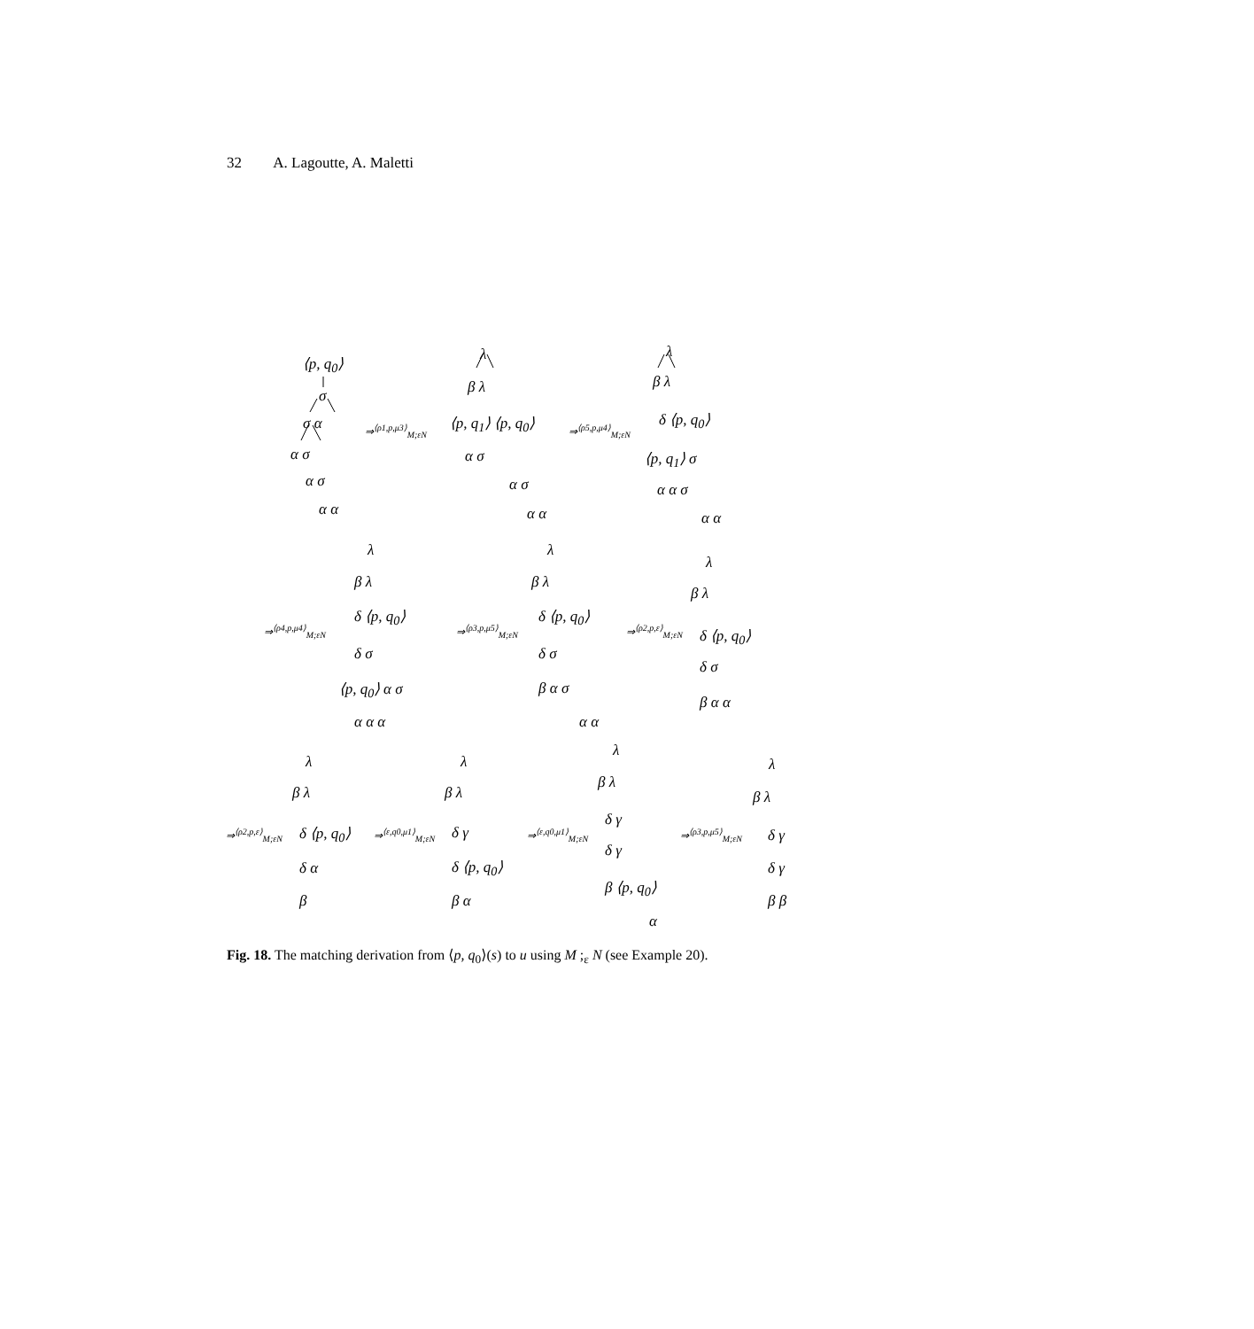32 A. Lagoutte, A. Maletti
⟨p, q<sub>0</sub>⟩
σ
σ α
α σ
α σ
α α
⇒<sup>⟨ρ1,p,μ3⟩</sup><sub>M;εN</sub>
λ
β λ
⟨p, q<sub>1</sub>⟩ ⟨p, q<sub>0</sub>⟩
α σ
α σ
α α
⇒<sup>⟨ρ5,p,μ4⟩</sup><sub>M;εN</sub>
λ
β λ
δ ⟨p, q<sub>0</sub>⟩
⟨p, q<sub>1</sub>⟩ σ
α α σ
α α
⇒<sup>⟨ρ4,p,μ4⟩</sup><sub>M;εN</sub>
λ
β λ
δ ⟨p, q<sub>0</sub>⟩
δ σ
⟨p, q<sub>0</sub>⟩ α σ
α α α
⇒<sup>⟨ρ3,p,μ5⟩</sup><sub>M;εN</sub>
λ
β λ
δ ⟨p, q<sub>0</sub>⟩
δ σ
β α σ
α α
⇒<sup>⟨ρ2,p,ε⟩</sup><sub>M;εN</sub>
λ
β λ
δ ⟨p, q<sub>0</sub>⟩
δ σ
β α α
⇒<sup>⟨ρ2,p,ε⟩</sup><sub>M;εN</sub>
λ
β λ
δ ⟨p, q<sub>0</sub>⟩
δ α
β
⇒<sup>⟨ε,q0,μ1⟩</sup><sub>M;εN</sub>
λ
β λ
δ γ
δ ⟨p, q<sub>0</sub>⟩
β α
⇒<sup>⟨ε,q0,μ1⟩</sup><sub>M;εN</sub>
λ
β λ
δ γ
δ γ
β ⟨p, q<sub>0</sub>⟩
α
⇒<sup>⟨ρ3,p,μ5⟩</sup><sub>M;εN</sub>
λ
β λ
δ γ
δ γ
β β
Fig. 18. The matching derivation from ⟨p, q<sub>0</sub>⟩(s) to u using M ;<sub>ε</sub> N (see Example 20).